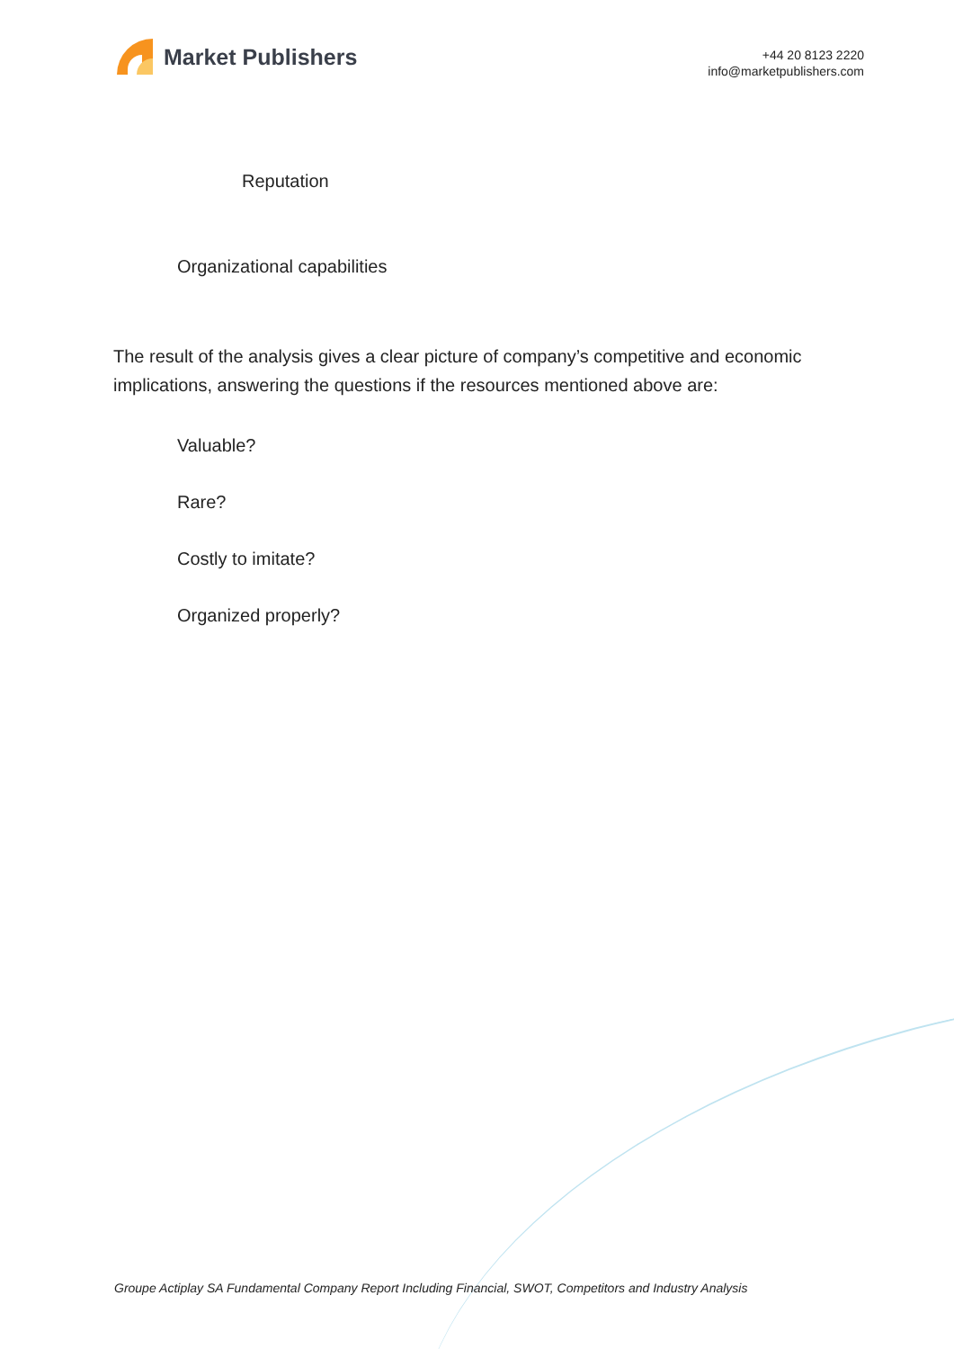Market Publishers
+44 20 8123 2220
info@marketpublishers.com
Reputation
Organizational capabilities
The result of the analysis gives a clear picture of company’s competitive and economic implications, answering the questions if the resources mentioned above are:
Valuable?
Rare?
Costly to imitate?
Organized properly?
Groupe Actiplay SA Fundamental Company Report Including Financial, SWOT, Competitors and Industry Analysis